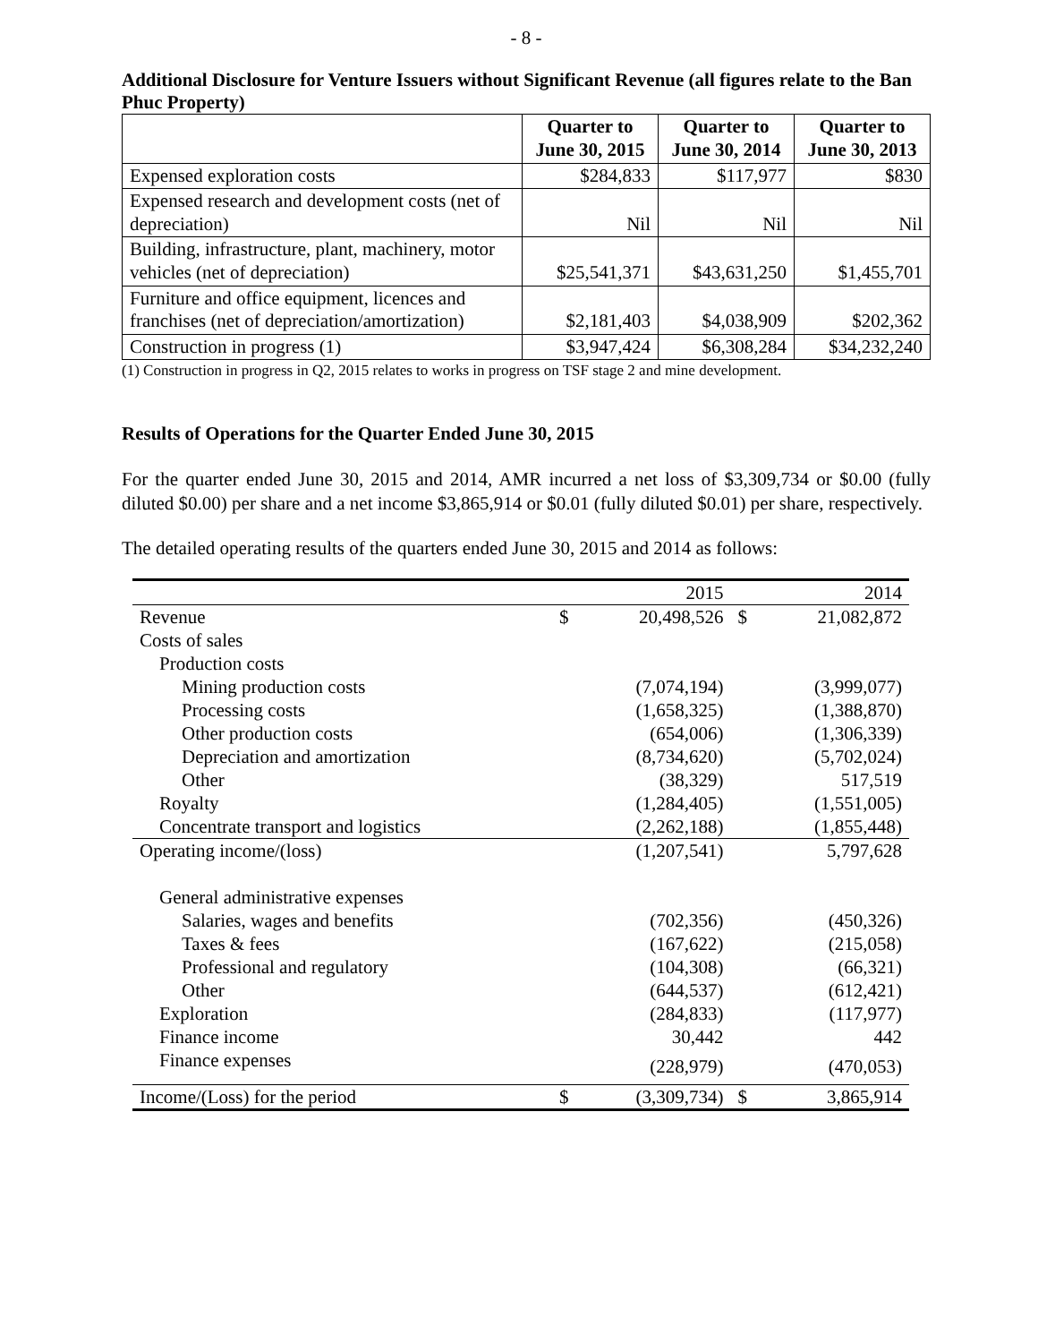- 8 -
Additional Disclosure for Venture Issuers without Significant Revenue (all figures relate to the Ban Phuc Property)
| | Quarter to June 30, 2015 | Quarter to June 30, 2014 | Quarter to June 30, 2013 |
| --- | --- | --- | --- |
| Expensed exploration costs | $284,833 | $117,977 | $830 |
| Expensed research and development costs (net of depreciation) | Nil | Nil | Nil |
| Building, infrastructure, plant, machinery, motor vehicles (net of depreciation) | $25,541,371 | $43,631,250 | $1,455,701 |
| Furniture and office equipment, licences and franchises (net of depreciation/amortization) | $2,181,403 | $4,038,909 | $202,362 |
| Construction in progress (1) | $3,947,424 | $6,308,284 | $34,232,240 |
(1) Construction in progress in Q2, 2015 relates to works in progress on TSF stage 2 and mine development.
Results of Operations for the Quarter Ended June 30, 2015
For the quarter ended June 30, 2015 and 2014, AMR incurred a net loss of $3,309,734 or $0.00 (fully diluted $0.00) per share and a net income $3,865,914 or $0.01 (fully diluted $0.01) per share, respectively.
The detailed operating results of the quarters ended June 30, 2015 and 2014 as follows:
| | | 2015 | | 2014 |
| Revenue | $ | 20,498,526 | $ | 21,082,872 |
| Costs of sales | | | | |
| Production costs | | | | |
| Mining production costs | | (7,074,194) | | (3,999,077) |
| Processing costs | | (1,658,325) | | (1,388,870) |
| Other production costs | | (654,006) | | (1,306,339) |
| Depreciation and amortization | | (8,734,620) | | (5,702,024) |
| Other | | (38,329) | | 517,519 |
| Royalty | | (1,284,405) | | (1,551,005) |
| Concentrate transport and logistics | | (2,262,188) | | (1,855,448) |
| Operating income/(loss) | | (1,207,541) | | 5,797,628 |
| General administrative expenses | | | | |
| Salaries, wages and benefits | | (702,356) | | (450,326) |
| Taxes & fees | | (167,622) | | (215,058) |
| Professional and regulatory | | (104,308) | | (66,321) |
| Other | | (644,537) | | (612,421) |
| Exploration | | (284,833) | | (117,977) |
| Finance income | | 30,442 | | 442 |
| Finance expenses | | (228,979) | | (470,053) |
| Income/(Loss) for the period | $ | (3,309,734) | $ | 3,865,914 |